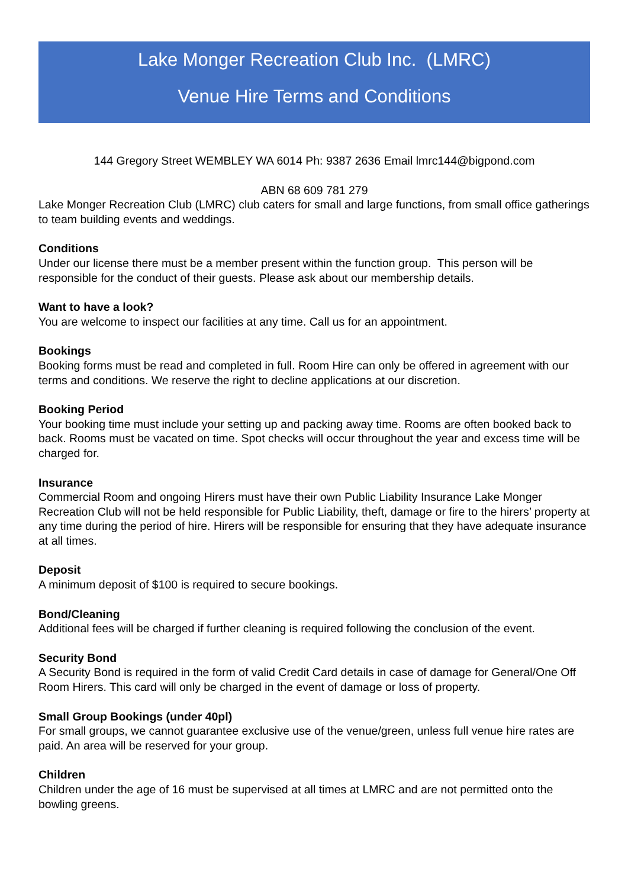Lake Monger Recreation Club Inc. (LMRC)
Venue Hire Terms and Conditions
144 Gregory Street WEMBLEY WA 6014 Ph: 9387 2636 Email lmrc144@bigpond.com
ABN 68 609 781 279
Lake Monger Recreation Club (LMRC) club caters for small and large functions, from small office gatherings to team building events and weddings.
Conditions
Under our license there must be a member present within the function group. This person will be responsible for the conduct of their guests. Please ask about our membership details.
Want to have a look?
You are welcome to inspect our facilities at any time. Call us for an appointment.
Bookings
Booking forms must be read and completed in full. Room Hire can only be offered in agreement with our terms and conditions. We reserve the right to decline applications at our discretion.
Booking Period
Your booking time must include your setting up and packing away time. Rooms are often booked back to back. Rooms must be vacated on time. Spot checks will occur throughout the year and excess time will be charged for.
Insurance
Commercial Room and ongoing Hirers must have their own Public Liability Insurance Lake Monger Recreation Club will not be held responsible for Public Liability, theft, damage or fire to the hirers’ property at any time during the period of hire. Hirers will be responsible for ensuring that they have adequate insurance at all times.
Deposit
A minimum deposit of $100 is required to secure bookings.
Bond/Cleaning
Additional fees will be charged if further cleaning is required following the conclusion of the event.
Security Bond
A Security Bond is required in the form of valid Credit Card details in case of damage for General/One Off Room Hirers. This card will only be charged in the event of damage or loss of property.
Small Group Bookings (under 40pl)
For small groups, we cannot guarantee exclusive use of the venue/green, unless full venue hire rates are paid. An area will be reserved for your group.
Children
Children under the age of 16 must be supervised at all times at LMRC and are not permitted onto the bowling greens.